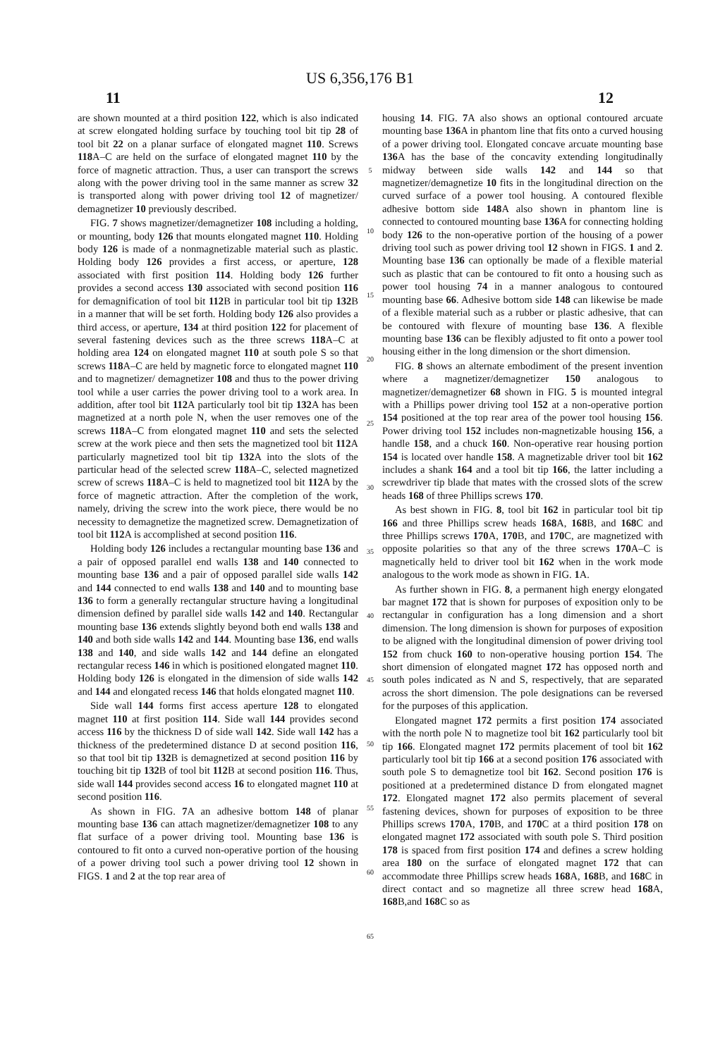US 6,356,176 B1
11 12
are shown mounted at a third position 122, which is also indicated at screw elongated holding surface by touching tool bit tip 28 of tool bit 22 on a planar surface of elongated magnet 110. Screws 118 A–C are held on the surface of elongated magnet 110 by the force of magnetic attraction. Thus, a user can transport the screws along with the power driving tool in the same manner as screw 32 is transported along with power driving tool 12 of magnetizer/ demagnetizer 10 previously described.
FIG. 7 shows magnetizer/demagnetizer 108 including a holding, or mounting, body 126 that mounts elongated magnet 110. Holding body 126 is made of a nonmagnetizable material such as plastic. Holding body 126 provides a first access, or aperture, 128 associated with first position 114. Holding body 126 further provides a second access 130 associated with second position 116 for demagnification of tool bit 112 B in particular tool bit tip 132 B in a manner that will be set forth. Holding body 126 also provides a third access, or aperture, 134 at third position 122 for placement of several fastening devices such as the three screws 118 A–C at holding area 124 on elongated magnet 110 at south pole S so that screws 118 A–C are held by magnetic force to elongated magnet 110 and to magnetizer/ demagnetizer 108 and thus to the power driving tool while a user carries the power driving tool to a work area. In addition, after tool bit 112 A particularly tool bit tip 132 A has been magnetized at a north pole N, when the user removes one of the screws 118 A–C from elongated magnet 110 and sets the selected screw at the work piece and then sets the magnetized tool bit 112 A particularly magnetized tool bit tip 132 A into the slots of the particular head of the selected screw 118 A–C, selected magnetized screw of screws 118 A–C is held to magnetized tool bit 112 A by the force of magnetic attraction. After the completion of the work, namely, driving the screw into the work piece, there would be no necessity to demagnetize the magnetized screw. Demagnetization of tool bit 112 A is accomplished at second position 116.
Holding body 126 includes a rectangular mounting base 136 and a pair of opposed parallel end walls 138 and 140 connected to mounting base 136 and a pair of opposed parallel side walls 142 and 144 connected to end walls 138 and 140 and to mounting base 136 to form a generally rectangular structure having a longitudinal dimension defined by parallel side walls 142 and 140. Rectangular mounting base 136 extends slightly beyond both end walls 138 and 140 and both side walls 142 and 144. Mounting base 136, end walls 138 and 140, and side walls 142 and 144 define an elongated rectangular recess 146 in which is positioned elongated magnet 110. Holding body 126 is elongated in the dimension of side walls 142 and 144 and elongated recess 146 that holds elongated magnet 110.
Side wall 144 forms first access aperture 128 to elongated magnet 110 at first position 114. Side wall 144 provides second access 116 by the thickness D of side wall 142. Side wall 142 has a thickness of the predetermined distance D at second position 116, so that tool bit tip 132 B is demagnetized at second position 116 by touching bit tip 132 B of tool bit 112 B at second position 116. Thus, side wall 144 provides second access 16 to elongated magnet 110 at second position 116.
As shown in FIG. 7 A an adhesive bottom 148 of planar mounting base 136 can attach magnetizer/demagnetizer 108 to any flat surface of a power driving tool. Mounting base 136 is contoured to fit onto a curved non-operative portion of the housing of a power driving tool such a power driving tool 12 shown in FIGS. 1 and 2 at the top rear area of
5
10
15
20
25
30
35
40
45
50
55
60
65
housing 14. FIG. 7 A also shows an optional contoured arcuate mounting base 136 A in phantom line that fits onto a curved housing of a power driving tool. Elongated concave arcuate mounting base 136 A has the base of the concavity extending longitudinally midway between side walls 142 and 144 so that magnetizer/demagnetize 10 fits in the longitudinal direction on the curved surface of a power tool housing. A contoured flexible adhesive bottom side 148 A also shown in phantom line is connected to contoured mounting base 136 A for connecting holding body 126 to the non-operative portion of the housing of a power driving tool such as power driving tool 12 shown in FIGS. 1 and 2. Mounting base 136 can optionally be made of a flexible material such as plastic that can be contoured to fit onto a housing such as power tool housing 74 in a manner analogous to contoured mounting base 66. Adhesive bottom side 148 can likewise be made of a flexible material such as a rubber or plastic adhesive, that can be contoured with flexure of mounting base 136. A flexible mounting base 136 can be flexibly adjusted to fit onto a power tool housing either in the long dimension or the short dimension.
FIG. 8 shows an alternate embodiment of the present invention where a magnetizer/demagnetizer 150 analogous to magnetizer/demagnetizer 68 shown in FIG. 5 is mounted integral with a Phillips power driving tool 152 at a non-operative portion 154 positioned at the top rear area of the power tool housing 156. Power driving tool 152 includes non-magnetizable housing 156, a handle 158, and a chuck 160. Non-operative rear housing portion 154 is located over handle 158. A magnetizable driver tool bit 162 includes a shank 164 and a tool bit tip 166, the latter including a screwdriver tip blade that mates with the crossed slots of the screw heads 168 of three Phillips screws 170.
As best shown in FIG. 8, tool bit 162 in particular tool bit tip 166 and three Phillips screw heads 168 A, 168 B, and 168 C and three Phillips screws 170 A, 170 B, and 170 C, are magnetized with opposite polarities so that any of the three screws 170 A–C is magnetically held to driver tool bit 162 when in the work mode analogous to the work mode as shown in FIG. 1 A.
As further shown in FIG. 8, a permanent high energy elongated bar magnet 172 that is shown for purposes of exposition only to be rectangular in configuration has a long dimension and a short dimension. The long dimension is shown for purposes of exposition to be aligned with the longitudinal dimension of power driving tool 152 from chuck 160 to non-operative housing portion 154. The short dimension of elongated magnet 172 has opposed north and south poles indicated as N and S, respectively, that are separated across the short dimension. The pole designations can be reversed for the purposes of this application.
Elongated magnet 172 permits a first position 174 associated with the north pole N to magnetize tool bit 162 particularly tool bit tip 166. Elongated magnet 172 permits placement of tool bit 162 particularly tool bit tip 166 at a second position 176 associated with south pole S to demagnetize tool bit 162. Second position 176 is positioned at a predetermined distance D from elongated magnet 172. Elongated magnet 172 also permits placement of several fastening devices, shown for purposes of exposition to be three Phillips screws 170 A, 170 B, and 170 C at a third position 178 on elongated magnet 172 associated with south pole S. Third position 178 is spaced from first position 174 and defines a screw holding area 180 on the surface of elongated magnet 172 that can accommodate three Phillips screw heads 168 A, 168 B, and 168 C in direct contact and so magnetize all three screw head 168 A, 168 B,and 168 C so as